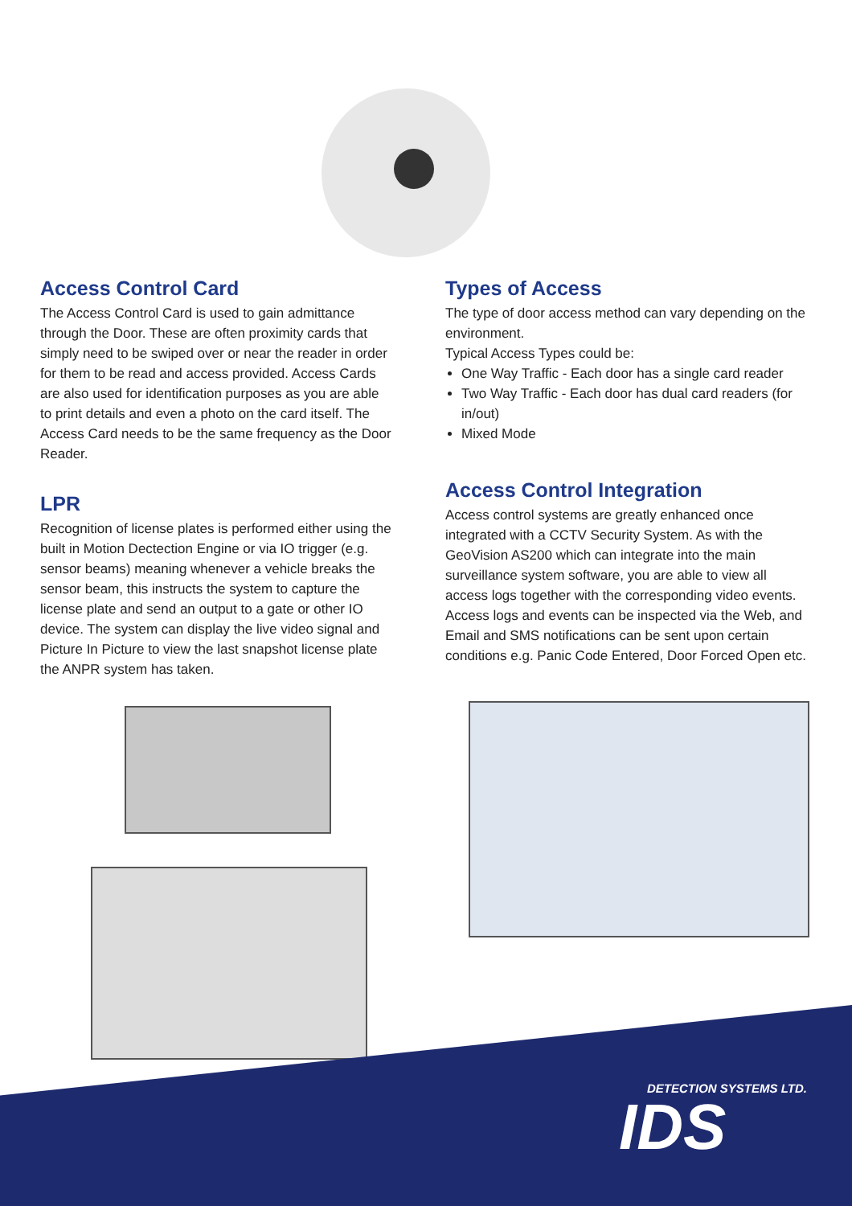Access Control Card
The Access Control Card is used to gain admittance through the Door. These are often proximity cards that simply need to be swiped over or near the reader in order for them to be read and access provided. Access Cards are also used for identification purposes as you are able to print details and even a photo on the card itself. The Access Card needs to be the same frequency as the Door Reader.
LPR
Recognition of license plates is performed either using the built in Motion Dectection Engine or via IO trigger (e.g. sensor beams) meaning whenever a vehicle breaks the sensor beam, this instructs the system to capture the license plate and send an output to a gate or other IO device. The system can display the live video signal and Picture In Picture to view the last snapshot license plate the ANPR system has taken.
Types of Access
The type of door access method can vary depending on the environment.
Typical Access Types could be:
One Way Traffic - Each door has a single card reader
Two Way Traffic - Each door has dual card readers (for in/out)
Mixed Mode
Access Control Integration
Access control systems are greatly enhanced once integrated with a CCTV Security System. As with the GeoVision AS200 which can integrate into the main surveillance system software, you are able to view all access logs together with the corresponding video events. Access logs and events can be inspected via the Web, and Email and SMS notifications can be sent upon certain conditions e.g. Panic Code Entered, Door Forced Open etc.
DETECTION SYSTEMS LTD.
IDS